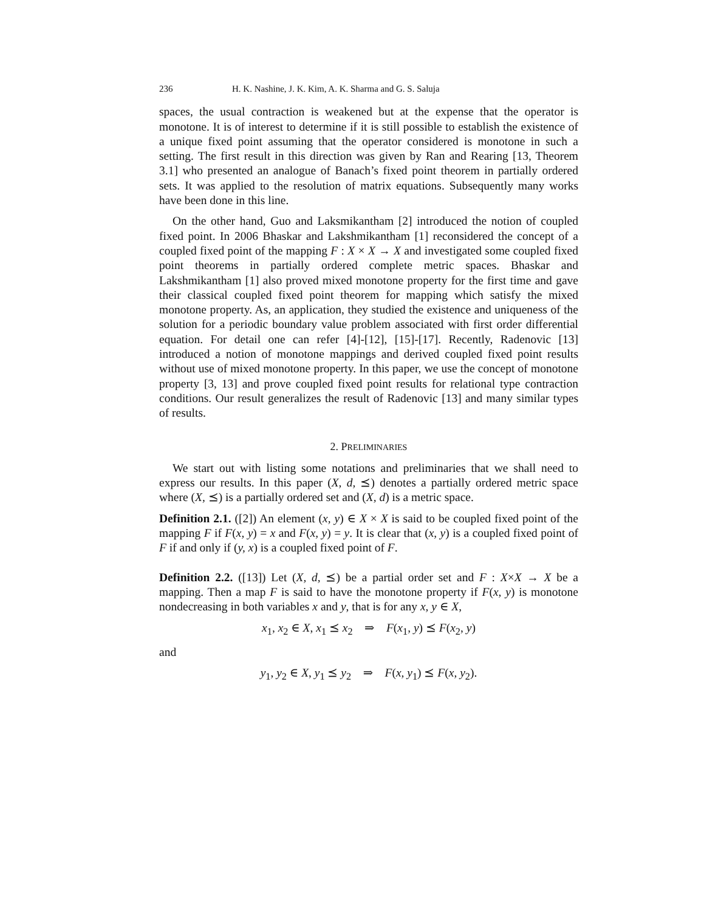236 H. K. Nashine, J. K. Kim, A. K. Sharma and G. S. Saluja
spaces, the usual contraction is weakened but at the expense that the operator is monotone. It is of interest to determine if it is still possible to establish the existence of a unique fixed point assuming that the operator considered is monotone in such a setting. The first result in this direction was given by Ran and Rearing [13, Theorem 3.1] who presented an analogue of Banach’s fixed point theorem in partially ordered sets. It was applied to the resolution of matrix equations. Subsequently many works have been done in this line.
On the other hand, Guo and Laksmikantham [2] introduced the notion of coupled fixed point. In 2006 Bhaskar and Lakshmikantham [1] reconsidered the concept of a coupled fixed point of the mapping F : X × X → X and investigated some coupled fixed point theorems in partially ordered complete metric spaces. Bhaskar and Lakshmikantham [1] also proved mixed monotone property for the first time and gave their classical coupled fixed point theorem for mapping which satisfy the mixed monotone property. As, an application, they studied the existence and uniqueness of the solution for a periodic boundary value problem associated with first order differential equation. For detail one can refer [4]-[12], [15]-[17]. Recently, Radenovic [13] introduced a notion of monotone mappings and derived coupled fixed point results without use of mixed monotone property. In this paper, we use the concept of monotone property [3, 13] and prove coupled fixed point results for relational type contraction conditions. Our result generalizes the result of Radenovic [13] and many similar types of results.
2. PRELIMINARIES
We start out with listing some notations and preliminaries that we shall need to express our results. In this paper (X, d, ⪯) denotes a partially ordered metric space where (X, ⪯) is a partially ordered set and (X, d) is a metric space.
Definition 2.1. ([2]) An element (x, y) ∈ X × X is said to be coupled fixed point of the mapping F if F(x, y) = x and F(x, y) = y. It is clear that (x, y) is a coupled fixed point of F if and only if (y, x) is a coupled fixed point of F.
Definition 2.2. ([13]) Let (X, d, ⪯) be a partial order set and F : X×X → X be a mapping. Then a map F is said to have the monotone property if F(x, y) is monotone nondecreasing in both variables x and y, that is for any x, y ∈ X,
x<sub>1</sub>, x<sub>2</sub> ∈ X, x<sub>1</sub> ⪯ x<sub>2</sub> ⇒ F(x<sub>1</sub>, y) ⪯ F(x<sub>2</sub>, y)
and
y<sub>1</sub>, y<sub>2</sub> ∈ X, y<sub>1</sub> ⪯ y<sub>2</sub> ⇒ F(x, y<sub>1</sub>) ⪯ F(x, y<sub>2</sub>).